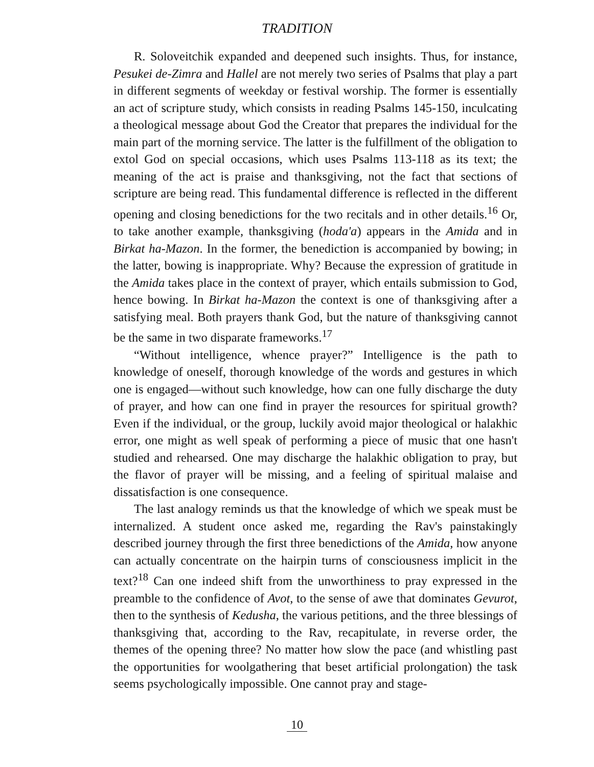TRADITION
R. Soloveitchik expanded and deepened such insights. Thus, for instance, Pesukei de-Zimra and Hallel are not merely two series of Psalms that play a part in different segments of weekday or festival worship. The former is essentially an act of scripture study, which consists in reading Psalms 145-150, inculcating a theological message about God the Creator that prepares the individual for the main part of the morning service. The latter is the fulfillment of the obligation to extol God on special occasions, which uses Psalms 113-118 as its text; the meaning of the act is praise and thanksgiving, not the fact that sections of scripture are being read. This fundamental difference is reflected in the different opening and closing benedictions for the two recitals and in other details.<sup>16</sup> Or, to take another example, thanksgiving (hoda'a) appears in the Amida and in Birkat ha-Mazon. In the former, the benediction is accompanied by bowing; in the latter, bowing is inappropriate. Why? Because the expression of gratitude in the Amida takes place in the context of prayer, which entails submission to God, hence bowing. In Birkat ha-Mazon the context is one of thanksgiving after a satisfying meal. Both prayers thank God, but the nature of thanksgiving cannot be the same in two disparate frameworks.<sup>17</sup>
“Without intelligence, whence prayer?” Intelligence is the path to knowledge of oneself, thorough knowledge of the words and gestures in which one is engaged—without such knowledge, how can one fully discharge the duty of prayer, and how can one find in prayer the resources for spiritual growth? Even if the individual, or the group, luckily avoid major theological or halakhic error, one might as well speak of performing a piece of music that one hasn't studied and rehearsed. One may discharge the halakhic obligation to pray, but the flavor of prayer will be missing, and a feeling of spiritual malaise and dissatisfaction is one consequence.
The last analogy reminds us that the knowledge of which we speak must be internalized. A student once asked me, regarding the Rav's painstakingly described journey through the first three benedictions of the Amida, how anyone can actually concentrate on the hairpin turns of consciousness implicit in the text?<sup>18</sup> Can one indeed shift from the unworthiness to pray expressed in the preamble to the confidence of Avot, to the sense of awe that dominates Gevurot, then to the synthesis of Kedusha, the various petitions, and the three blessings of thanksgiving that, according to the Rav, recapitulate, in reverse order, the themes of the opening three? No matter how slow the pace (and whistling past the opportunities for woolgathering that beset artificial prolongation) the task seems psychologically impossible. One cannot pray and stage-
10